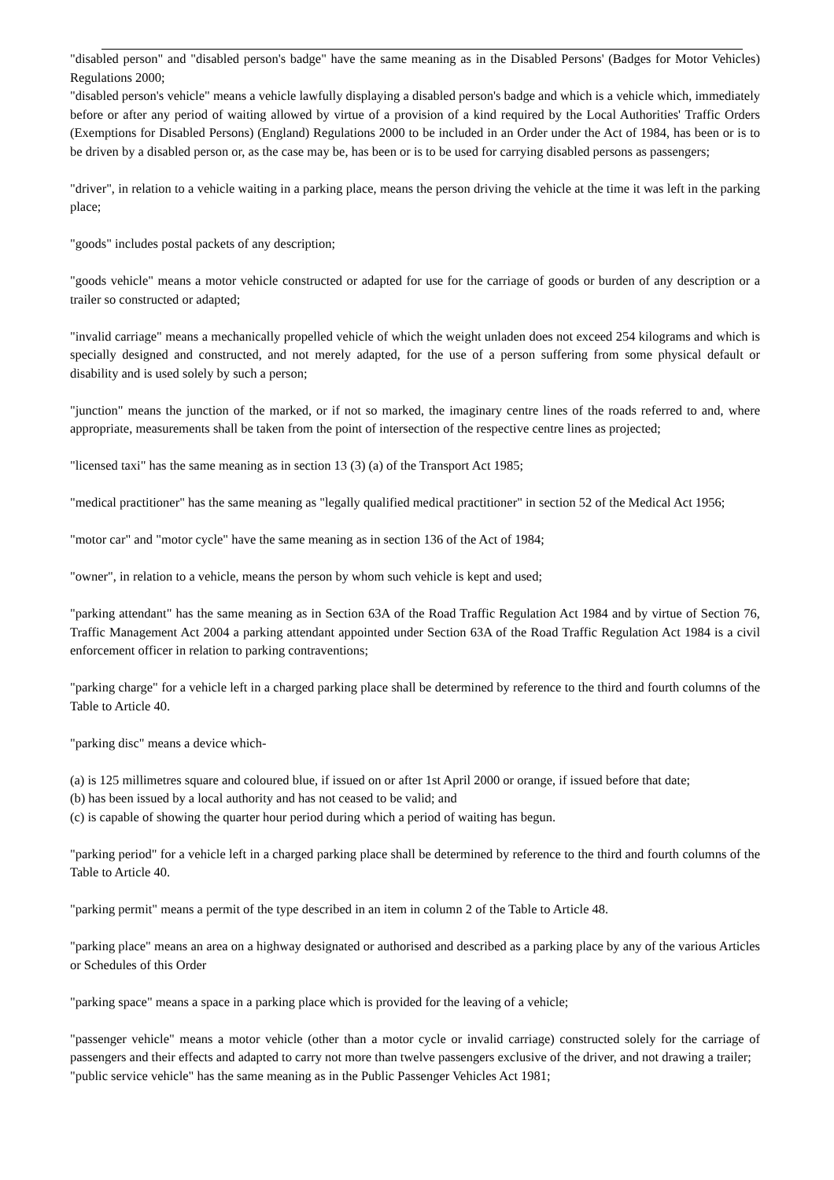"disabled person" and "disabled person's badge" have the same meaning as in the Disabled Persons' (Badges for Motor Vehicles) Regulations 2000;
"disabled person's vehicle" means a vehicle lawfully displaying a disabled person's badge and which is a vehicle which, immediately before or after any period of waiting allowed by virtue of a provision of a kind required by the Local Authorities' Traffic Orders (Exemptions for Disabled Persons) (England) Regulations 2000 to be included in an Order under the Act of 1984, has been or is to be driven by a disabled person or, as the case may be, has been or is to be used for carrying disabled persons as passengers;
"driver", in relation to a vehicle waiting in a parking place, means the person driving the vehicle at the time it was left in the parking place;
"goods" includes postal packets of any description;
"goods vehicle" means a motor vehicle constructed or adapted for use for the carriage of goods or burden of any description or a trailer so constructed or adapted;
"invalid carriage" means a mechanically propelled vehicle of which the weight unladen does not exceed 254 kilograms and which is specially designed and constructed, and not merely adapted, for the use of a person suffering from some physical default or disability and is used solely by such a person;
"junction" means the junction of the marked, or if not so marked, the imaginary centre lines of the roads referred to and, where appropriate, measurements shall be taken from the point of intersection of the respective centre lines as projected;
"licensed taxi" has the same meaning as in section 13 (3) (a) of the Transport Act 1985;
"medical practitioner" has the same meaning as "legally qualified medical practitioner" in section 52 of the Medical Act 1956;
"motor car" and "motor cycle" have the same meaning as in section 136 of the Act of 1984;
"owner", in relation to a vehicle, means the person by whom such vehicle is kept and used;
"parking attendant" has the same meaning as in Section 63A of the Road Traffic Regulation Act 1984 and by virtue of Section 76, Traffic Management Act 2004 a parking attendant appointed under Section 63A of the Road Traffic Regulation Act 1984 is a civil enforcement officer in relation to parking contraventions;
"parking charge" for a vehicle left in a charged parking place shall be determined by reference to the third and fourth columns of the Table to Article 40.
"parking disc" means a device which-
(a) is 125 millimetres square and coloured blue, if issued on or after 1st April 2000 or orange, if issued before that date;
(b) has been issued by a local authority and has not ceased to be valid; and
(c) is capable of showing the quarter hour period during which a period of waiting has begun.
"parking period" for a vehicle left in a charged parking place shall be determined by reference to the third and fourth columns of the Table to Article 40.
"parking permit" means a permit of the type described in an item in column 2 of the Table to Article 48.
"parking place" means an area on a highway designated or authorised and described as a parking place by any of the various Articles or Schedules of this Order
"parking space" means a space in a parking place which is provided for the leaving of a vehicle;
"passenger vehicle" means a motor vehicle (other than a motor cycle or invalid carriage) constructed solely for the carriage of passengers and their effects and adapted to carry not more than twelve passengers exclusive of the driver, and not drawing a trailer;
"public service vehicle" has the same meaning as in the Public Passenger Vehicles Act 1981;